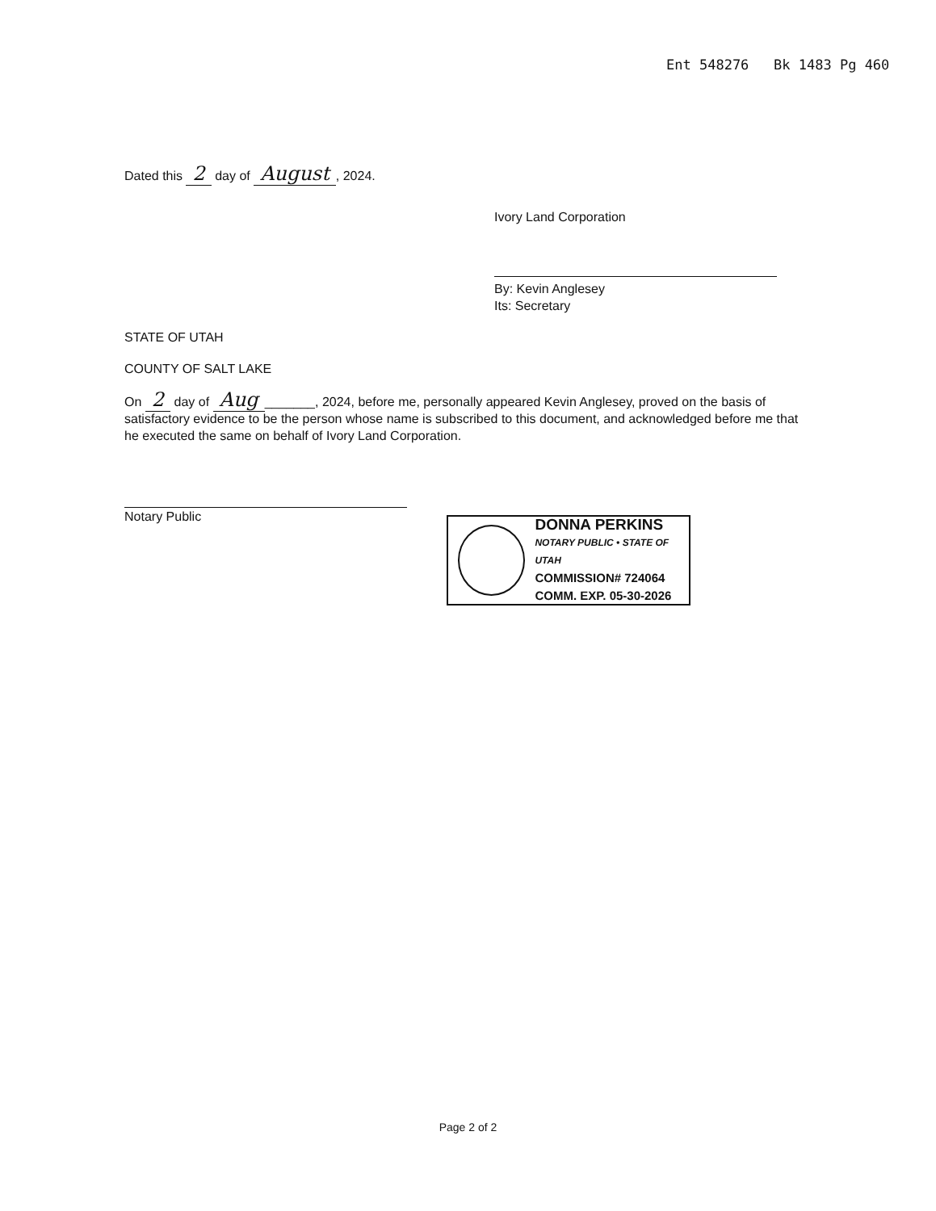Ent 548276 Bk 1483 Pg 460
Dated this 2 day of August, 2024.
Ivory Land Corporation
By: Kevin Anglesey
Its: Secretary
STATE OF UTAH
COUNTY OF SALT LAKE
On 2 day of Aug _______, 2024, before me, personally appeared Kevin Anglesey, proved on the basis of satisfactory evidence to be the person whose name is subscribed to this document, and acknowledged before me that he executed the same on behalf of Ivory Land Corporation.
Notary Public
DONNA PERKINS
NOTARY PUBLIC • STATE OF UTAH
COMMISSION# 724064
COMM. EXP. 05-30-2026
Page 2 of 2